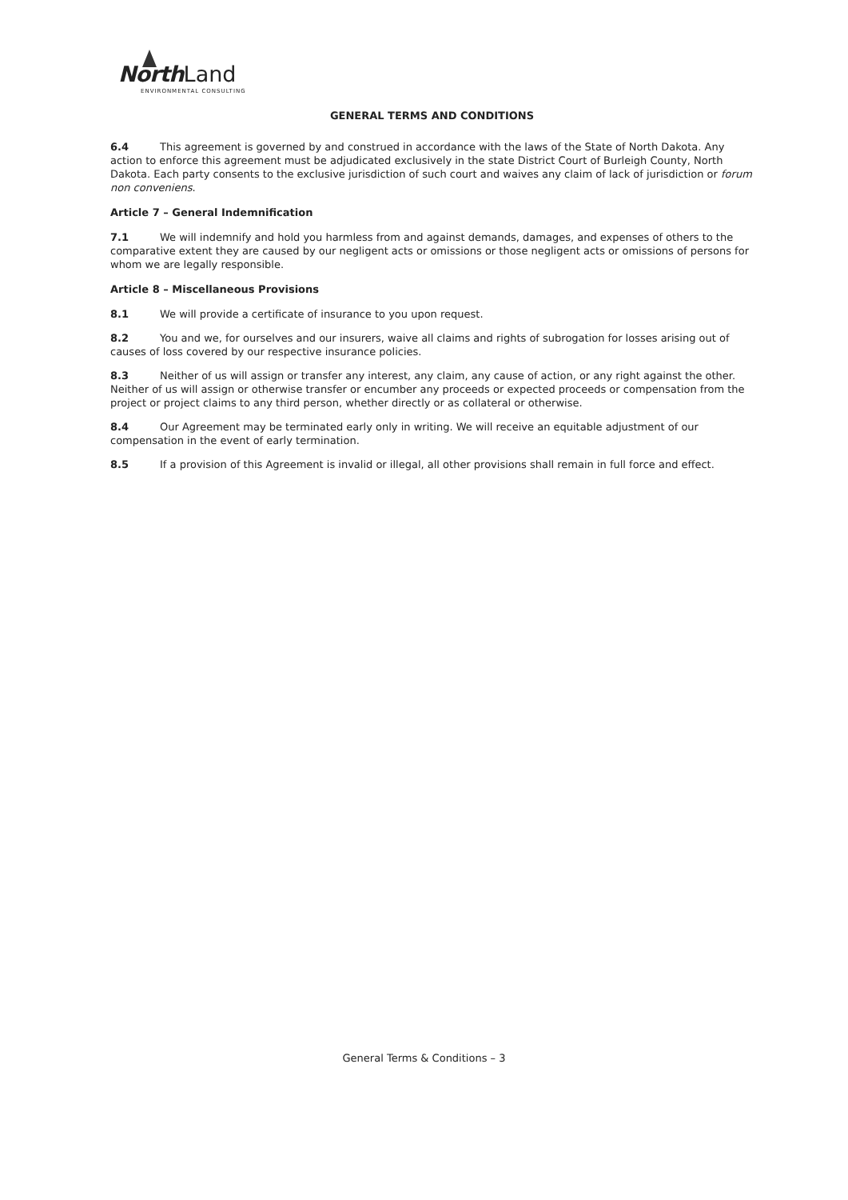North Land
ENVIRONMENTAL CONSULTING
GENERAL TERMS AND CONDITIONS
6.4 This agreement is governed by and construed in accordance with the laws of the State of North Dakota. Any action to enforce this agreement must be adjudicated exclusively in the state District Court of Burleigh County, North Dakota. Each party consents to the exclusive jurisdiction of such court and waives any claim of lack of jurisdiction or forum non conveniens.
Article 7 – General Indemnification
7.1 We will indemnify and hold you harmless from and against demands, damages, and expenses of others to the comparative extent they are caused by our negligent acts or omissions or those negligent acts or omissions of persons for whom we are legally responsible.
Article 8 – Miscellaneous Provisions
8.1 We will provide a certificate of insurance to you upon request.
8.2 You and we, for ourselves and our insurers, waive all claims and rights of subrogation for losses arising out of causes of loss covered by our respective insurance policies.
8.3 Neither of us will assign or transfer any interest, any claim, any cause of action, or any right against the other. Neither of us will assign or otherwise transfer or encumber any proceeds or expected proceeds or compensation from the project or project claims to any third person, whether directly or as collateral or otherwise.
8.4 Our Agreement may be terminated early only in writing. We will receive an equitable adjustment of our compensation in the event of early termination.
8.5 If a provision of this Agreement is invalid or illegal, all other provisions shall remain in full force and effect.
General Terms & Conditions – 3